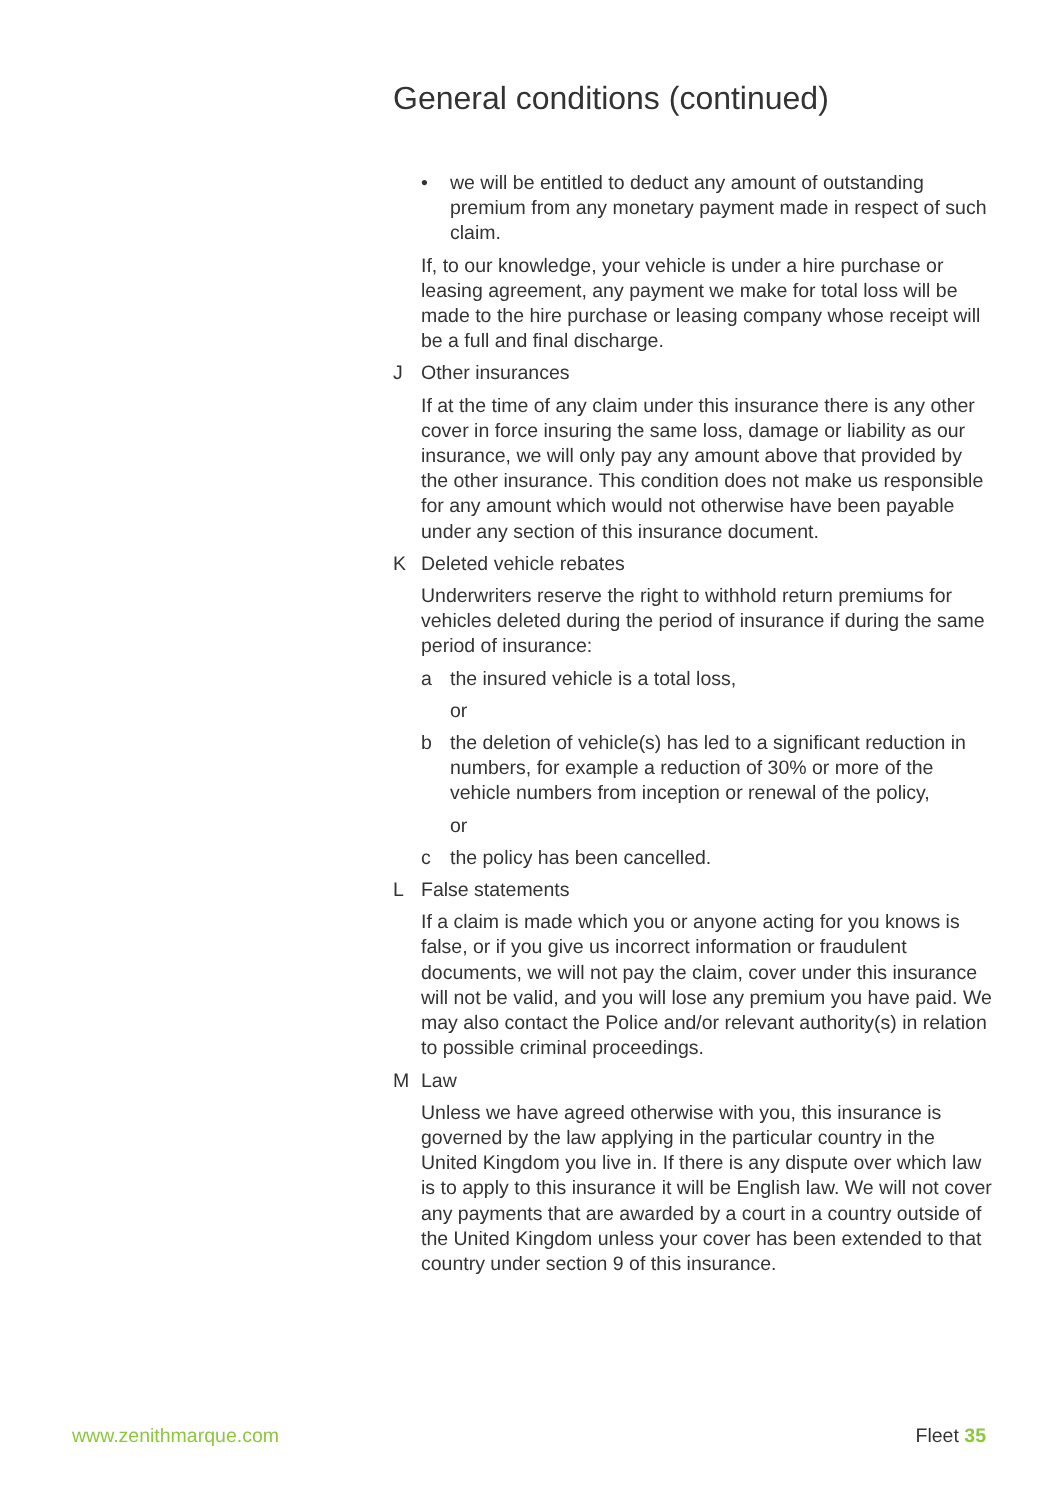General conditions (continued)
• we will be entitled to deduct any amount of outstanding premium from any monetary payment made in respect of such claim.
If, to our knowledge, your vehicle is under a hire purchase or leasing agreement, any payment we make for total loss will be made to the hire purchase or leasing company whose receipt will be a full and final discharge.
J Other insurances
If at the time of any claim under this insurance there is any other cover in force insuring the same loss, damage or liability as our insurance, we will only pay any amount above that provided by the other insurance. This condition does not make us responsible for any amount which would not otherwise have been payable under any section of this insurance document.
K Deleted vehicle rebates
Underwriters reserve the right to withhold return premiums for vehicles deleted during the period of insurance if during the same period of insurance:
a the insured vehicle is a total loss,
or
b the deletion of vehicle(s) has led to a significant reduction in numbers, for example a reduction of 30% or more of the vehicle numbers from inception or renewal of the policy,
or
c the policy has been cancelled.
L False statements
If a claim is made which you or anyone acting for you knows is false, or if you give us incorrect information or fraudulent documents, we will not pay the claim, cover under this insurance will not be valid, and you will lose any premium you have paid. We may also contact the Police and/or relevant authority(s) in relation to possible criminal proceedings.
M Law
Unless we have agreed otherwise with you, this insurance is governed by the law applying in the particular country in the United Kingdom you live in. If there is any dispute over which law is to apply to this insurance it will be English law. We will not cover any payments that are awarded by a court in a country outside of the United Kingdom unless your cover has been extended to that country under section 9 of this insurance.
www.zenithmarque.com Fleet 35